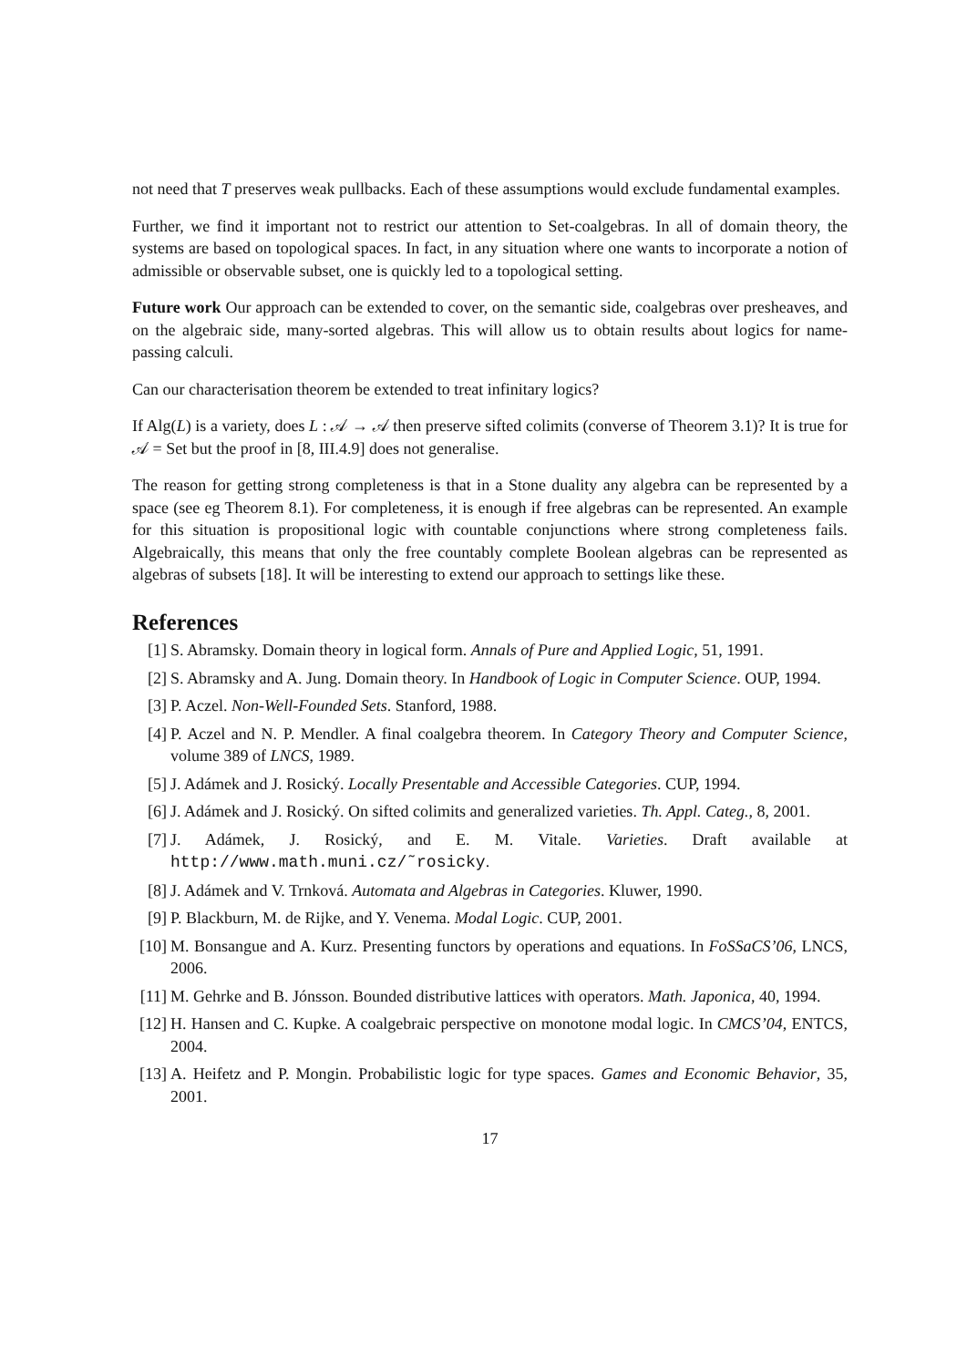not need that T preserves weak pullbacks. Each of these assumptions would exclude fundamental examples.
Further, we find it important not to restrict our attention to Set-coalgebras. In all of domain theory, the systems are based on topological spaces. In fact, in any situation where one wants to incorporate a notion of admissible or observable subset, one is quickly led to a topological setting.
Future work Our approach can be extended to cover, on the semantic side, coalgebras over presheaves, and on the algebraic side, many-sorted algebras. This will allow us to obtain results about logics for name-passing calculi.
Can our characterisation theorem be extended to treat infinitary logics?
If Alg(L) is a variety, does L : 𝒜 → 𝒜 then preserve sifted colimits (converse of Theorem 3.1)? It is true for 𝒜 = Set but the proof in [8, III.4.9] does not generalise.
The reason for getting strong completeness is that in a Stone duality any algebra can be represented by a space (see eg Theorem 8.1). For completeness, it is enough if free algebras can be represented. An example for this situation is propositional logic with countable conjunctions where strong completeness fails. Algebraically, this means that only the free countably complete Boolean algebras can be represented as algebras of subsets [18]. It will be interesting to extend our approach to settings like these.
References
[1] S. Abramsky. Domain theory in logical form. Annals of Pure and Applied Logic, 51, 1991.
[2] S. Abramsky and A. Jung. Domain theory. In Handbook of Logic in Computer Science. OUP, 1994.
[3] P. Aczel. Non-Well-Founded Sets. Stanford, 1988.
[4] P. Aczel and N. P. Mendler. A final coalgebra theorem. In Category Theory and Computer Science, volume 389 of LNCS, 1989.
[5] J. Adámek and J. Rosický. Locally Presentable and Accessible Categories. CUP, 1994.
[6] J. Adámek and J. Rosický. On sifted colimits and generalized varieties. Th. Appl. Categ., 8, 2001.
[7] J. Adámek, J. Rosický, and E. M. Vitale. Varieties. Draft available at http://www.math.muni.cz/˜rosicky.
[8] J. Adámek and V. Trnková. Automata and Algebras in Categories. Kluwer, 1990.
[9] P. Blackburn, M. de Rijke, and Y. Venema. Modal Logic. CUP, 2001.
[10] M. Bonsangue and A. Kurz. Presenting functors by operations and equations. In FoSSaCS’06, LNCS, 2006.
[11] M. Gehrke and B. Jónsson. Bounded distributive lattices with operators. Math. Japonica, 40, 1994.
[12] H. Hansen and C. Kupke. A coalgebraic perspective on monotone modal logic. In CMCS’04, ENTCS, 2004.
[13] A. Heifetz and P. Mongin. Probabilistic logic for type spaces. Games and Economic Behavior, 35, 2001.
17